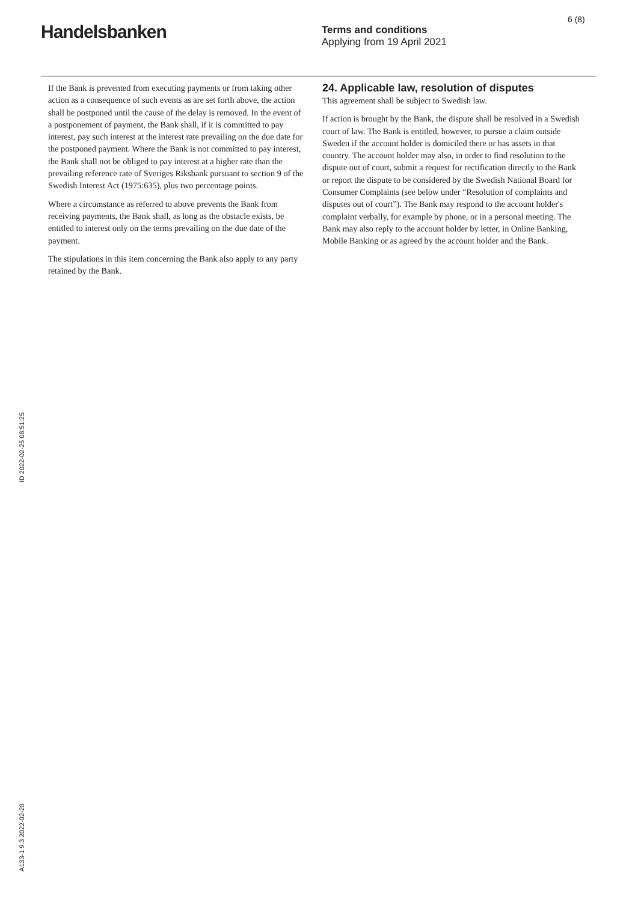Handelsbanken
Terms and conditions
Applying from 19 April 2021
6 (8)
If the Bank is prevented from executing payments or from taking other action as a consequence of such events as are set forth above, the action shall be postponed until the cause of the delay is removed. In the event of a postponement of payment, the Bank shall, if it is committed to pay interest, pay such interest at the interest rate prevailing on the due date for the postponed payment. Where the Bank is not committed to pay interest, the Bank shall not be obliged to pay interest at a higher rate than the prevailing reference rate of Sveriges Riksbank pursuant to section 9 of the Swedish Interest Act (1975:635), plus two percentage points.
Where a circumstance as referred to above prevents the Bank from receiving payments, the Bank shall, as long as the obstacle exists, be entitled to interest only on the terms prevailing on the due date of the payment.
The stipulations in this item concerning the Bank also apply to any party retained by the Bank.
24. Applicable law, resolution of disputes
This agreement shall be subject to Swedish law.
If action is brought by the Bank, the dispute shall be resolved in a Swedish court of law. The Bank is entitled, however, to pursue a claim outside Sweden if the account holder is domiciled there or has assets in that country. The account holder may also, in order to find resolution to the dispute out of court, submit a request for rectification directly to the Bank or report the dispute to be considered by the Swedish National Board for Consumer Complaints (see below under “Resolution of complaints and disputes out of court”). The Bank may respond to the account holder's complaint verbally, for example by phone, or in a personal meeting. The Bank may also reply to the account holder by letter, in Online Banking, Mobile Banking or as agreed by the account holder and the Bank.
ID 2022-02-25 08:51:25
A133-1 9.3 2022-02-28